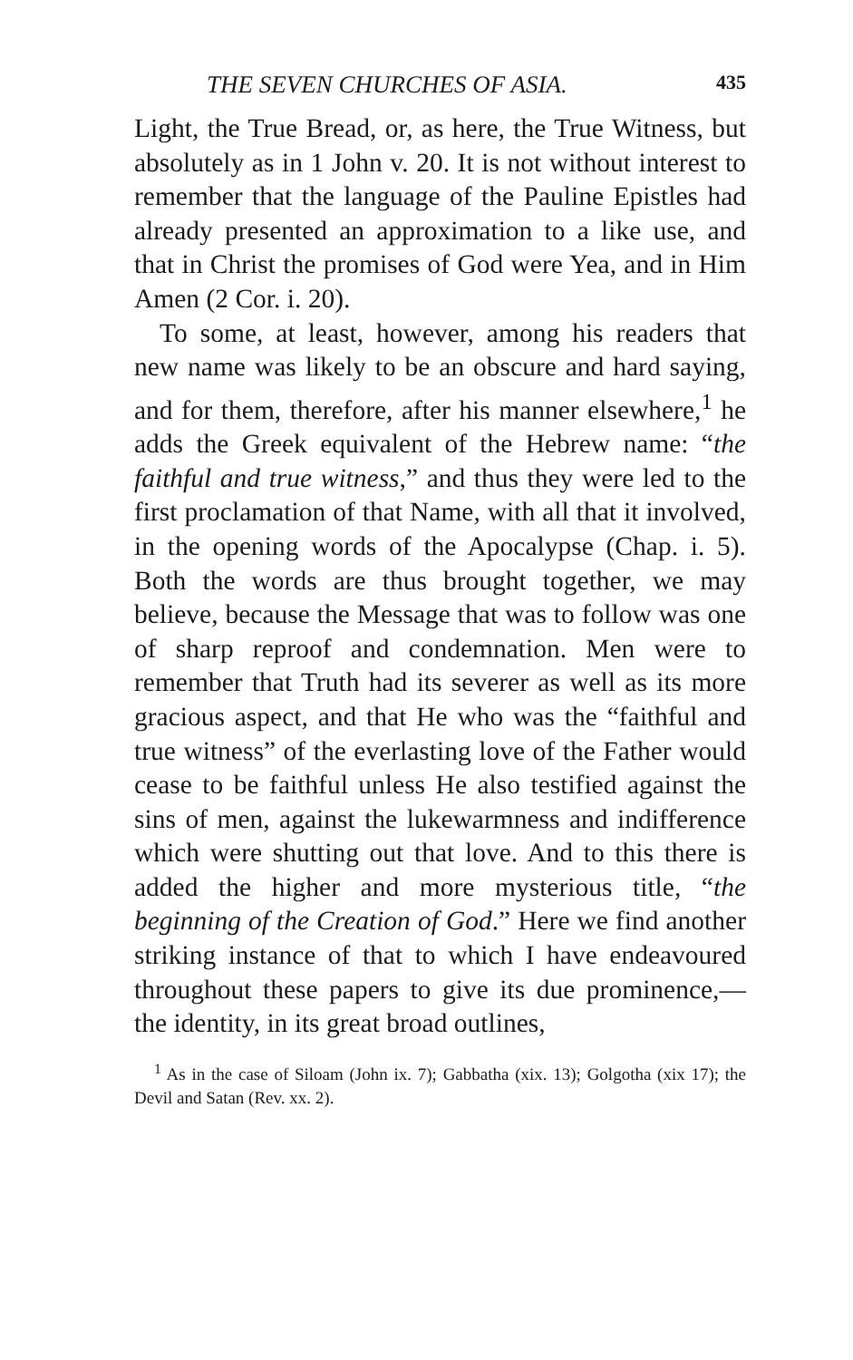THE SEVEN CHURCHES OF ASIA. 435
Light, the True Bread, or, as here, the True Witness, but absolutely as in 1 John v. 20. It is not without interest to remember that the language of the Pauline Epistles had already presented an approximation to a like use, and that in Christ the promises of God were Yea, and in Him Amen (2 Cor. i. 20).
To some, at least, however, among his readers that new name was likely to be an obscure and hard saying, and for them, therefore, after his manner elsewhere,<sup>1</sup> he adds the Greek equivalent of the Hebrew name: “the faithful and true witness,” and thus they were led to the first proclamation of that Name, with all that it involved, in the opening words of the Apocalypse (Chap. i. 5). Both the words are thus brought together, we may believe, because the Message that was to follow was one of sharp reproof and condemnation. Men were to remember that Truth had its severer as well as its more gracious aspect, and that He who was the “faithful and true witness” of the everlasting love of the Father would cease to be faithful unless He also testified against the sins of men, against the lukewarmness and indifference which were shutting out that love. And to this there is added the higher and more mysterious title, “the beginning of the Creation of God.” Here we find another striking instance of that to which I have endeavoured throughout these papers to give its due prominence,—the identity, in its great broad outlines,
<sup>1</sup> As in the case of Siloam (John ix. 7); Gabbatha (xix. 13); Golgotha (xix 17); the Devil and Satan (Rev. xx. 2).